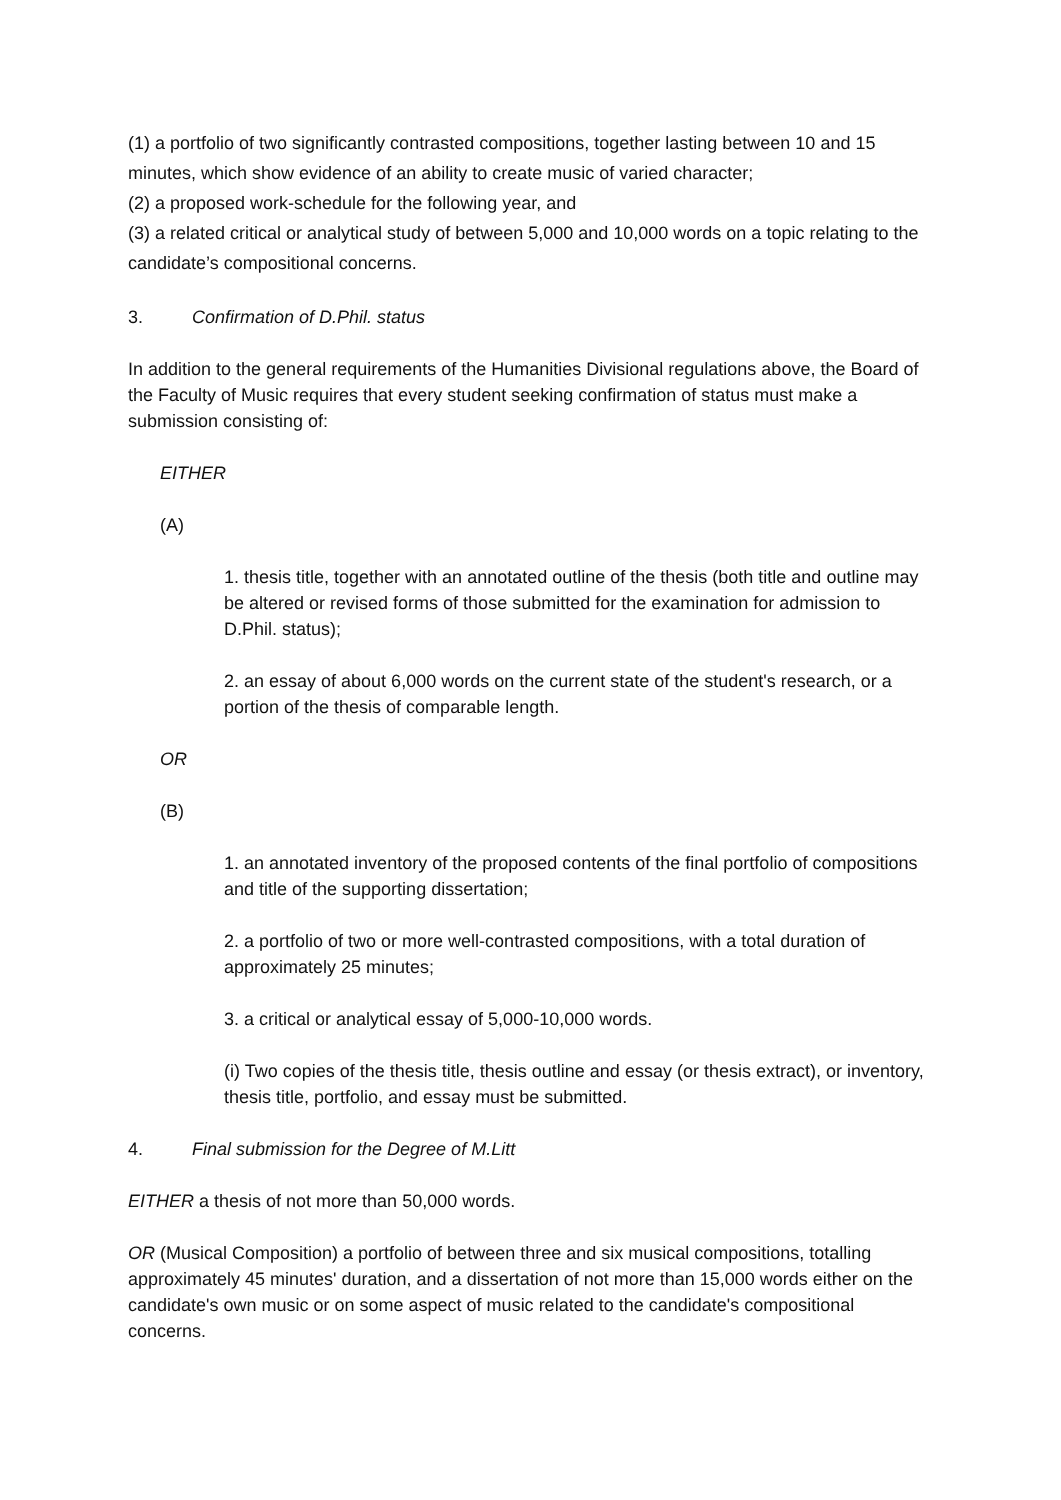(1) a portfolio of two significantly contrasted compositions, together lasting between 10 and 15 minutes, which show evidence of an ability to create music of varied character;
(2) a proposed work-schedule for the following year, and
(3) a related critical or analytical study of between 5,000 and 10,000 words on a topic relating to the candidate’s compositional concerns.
3. Confirmation of D.Phil. status
In addition to the general requirements of the Humanities Divisional regulations above, the Board of the Faculty of Music requires that every student seeking confirmation of status must make a submission consisting of:
EITHER
(A)
1. thesis title, together with an annotated outline of the thesis (both title and outline may be altered or revised forms of those submitted for the examination for admission to D.Phil. status);
2. an essay of about 6,000 words on the current state of the student's research, or a portion of the thesis of comparable length.
OR
(B)
1. an annotated inventory of the proposed contents of the final portfolio of compositions and title of the supporting dissertation;
2. a portfolio of two or more well-contrasted compositions, with a total duration of approximately 25 minutes;
3. a critical or analytical essay of 5,000-10,000 words.
(i) Two copies of the thesis title, thesis outline and essay (or thesis extract), or inventory, thesis title, portfolio, and essay must be submitted.
4. Final submission for the Degree of M.Litt
EITHER a thesis of not more than 50,000 words.
OR (Musical Composition) a portfolio of between three and six musical compositions, totalling approximately 45 minutes' duration, and a dissertation of not more than 15,000 words either on the candidate's own music or on some aspect of music related to the candidate's compositional concerns.